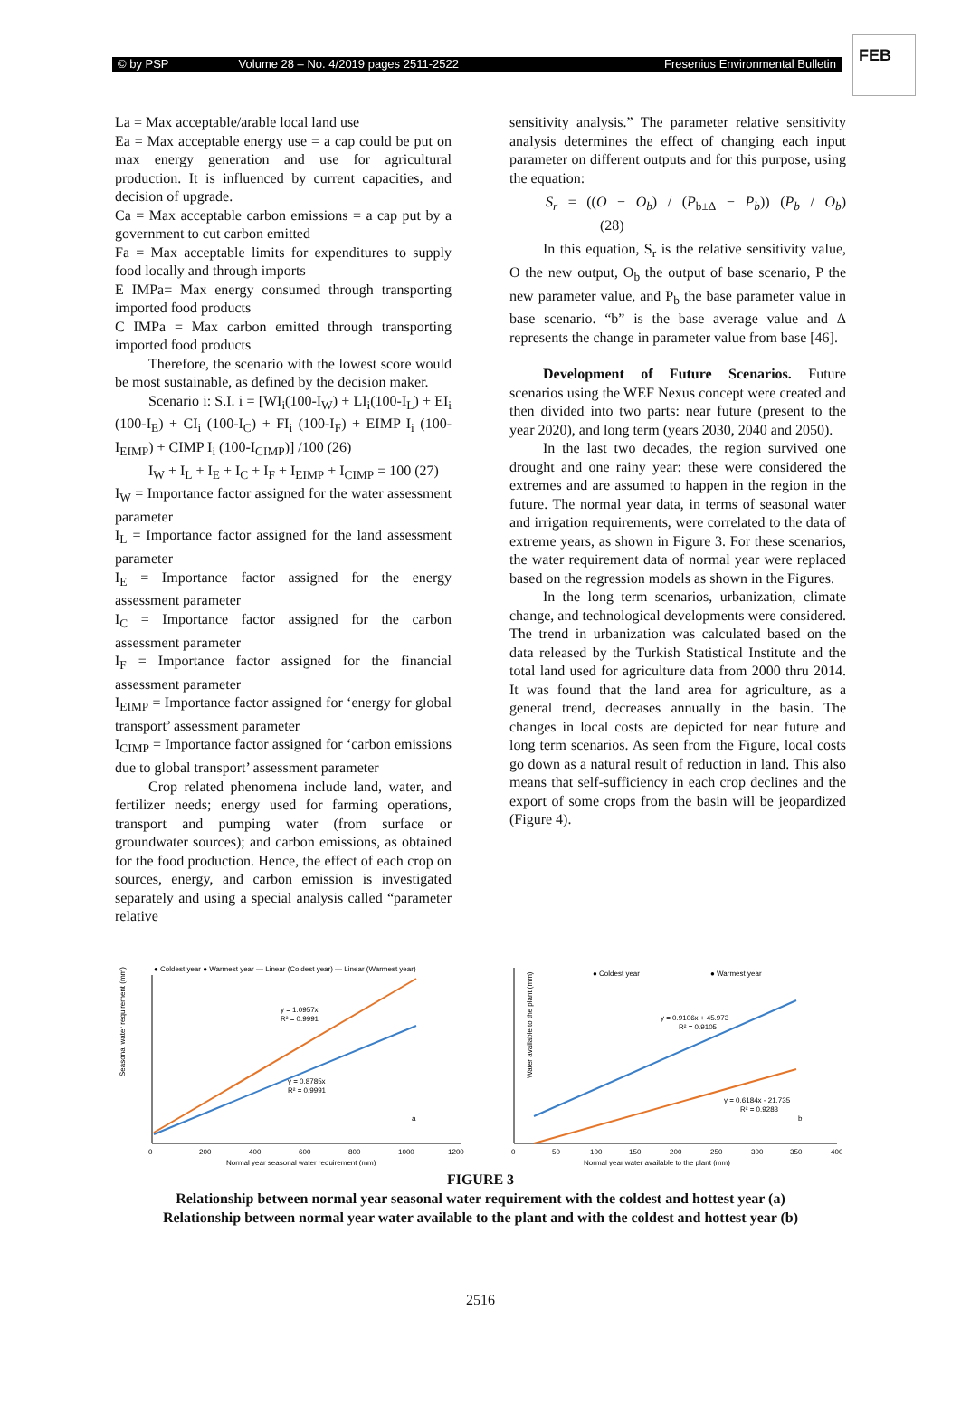FEB
© by PSP Volume 28 – No. 4/2019 pages 2511-2522 Fresenius Environmental Bulletin
La = Max acceptable/arable local land use
Ea = Max acceptable energy use = a cap could be put on max energy generation and use for agricultural production. It is influenced by current capacities, and decision of upgrade.
Ca = Max acceptable carbon emissions = a cap put by a government to cut carbon emitted
Fa = Max acceptable limits for expenditures to supply food locally and through imports
E IMPa= Max energy consumed through transporting imported food products
C IMPa = Max carbon emitted through transporting imported food products
Therefore, the scenario with the lowest score would be most sustainable, as defined by the decision maker.
Scenario i: S.I. i = [WI<sub>i</sub>(100-I<sub>W</sub>) + LI<sub>i</sub>(100-I<sub>L</sub>) + EI<sub>i</sub> (100-I<sub>E</sub>) + CI<sub>i</sub> (100-I<sub>C</sub>) + FI<sub>i</sub> (100-I<sub>F</sub>) + EIMP I<sub>i</sub> (100-I<sub>EIMP</sub>) + CIMP I<sub>i</sub> (100-I<sub>CIMP</sub>)] /100 (26)
I<sub>W</sub> + I<sub>L</sub> + I<sub>E</sub> + I<sub>C</sub> + I<sub>F</sub> + I<sub>EIMP</sub> + I<sub>CIMP</sub> = 100 (27)
I<sub>W</sub> = Importance factor assigned for the water assessment parameter
I<sub>L</sub> = Importance factor assigned for the land assessment parameter
I<sub>E</sub> = Importance factor assigned for the energy assessment parameter
I<sub>C</sub> = Importance factor assigned for the carbon assessment parameter
I<sub>F</sub> = Importance factor assigned for the financial assessment parameter
I<sub>EIMP</sub> = Importance factor assigned for ‘energy for global transport’ assessment parameter
I<sub>CIMP</sub> = Importance factor assigned for ‘carbon emissions due to global transport’ assessment parameter
Crop related phenomena include land, water, and fertilizer needs; energy used for farming operations, transport and pumping water (from surface or groundwater sources); and carbon emissions, as obtained for the food production. Hence, the effect of each crop on sources, energy, and carbon emission is investigated separately and using a special analysis called “parameter relative
sensitivity analysis.” The parameter relative sensitivity analysis determines the effect of changing each input parameter on different outputs and for this purpose, using the equation:
S<sub>r</sub> = ((O − O<sub>b</sub>) / (P<sub>b±Δ</sub> − P<sub>b</sub>)) (P<sub>b</sub> / O<sub>b</sub>) (28)
In this equation, S<sub>r</sub> is the relative sensitivity value, O the new output, O<sub>b</sub> the output of base scenario, P the new parameter value, and P<sub>b</sub> the base parameter value in base scenario. “b” is the base average value and Δ represents the change in parameter value from base [46].
Development of Future Scenarios. Future scenarios using the WEF Nexus concept were created and then divided into two parts: near future (present to the year 2020), and long term (years 2030, 2040 and 2050).
In the last two decades, the region survived one drought and one rainy year: these were considered the extremes and are assumed to happen in the region in the future. The normal year data, in terms of seasonal water and irrigation requirements, were correlated to the data of extreme years, as shown in Figure 3. For these scenarios, the water requirement data of normal year were replaced based on the regression models as shown in the Figures.
In the long term scenarios, urbanization, climate change, and technological developments were considered. The trend in urbanization was calculated based on the data released by the Turkish Statistical Institute and the total land used for agriculture data from 2000 thru 2014. It was found that the land area for agriculture, as a general trend, decreases annually in the basin. The changes in local costs are depicted for near future and long term scenarios. As seen from the Figure, local costs go down as a natural result of reduction in land. This also means that self-sufficiency in each crop declines and the export of some crops from the basin will be jeopardized (Figure 4).
● Coldest year ● Warmest year — Linear (Coldest year) — Linear (Warmest year)
y = 1.0957x
R² = 0.9991
y = 0.8785x
R² = 0.9991
Seasonal water requirement (mm)
0
200
400
600
800
1000
1200
Normal year seasonal water requirement (mm)
a
● Coldest year
● Warmest year
y = 0.9106x + 45.973
R² = 0.9105
y = 0.6184x - 21.735
R² = 0.9283
Water available to the plant (mm)
0
50
100
150
200
250
300
350
400
Normal year water available to the plant (mm)
b
FIGURE 3
Relationship between normal year seasonal water requirement with the coldest and hottest year (a)
Relationship between normal year water available to the plant and with the coldest and hottest year (b)
2516